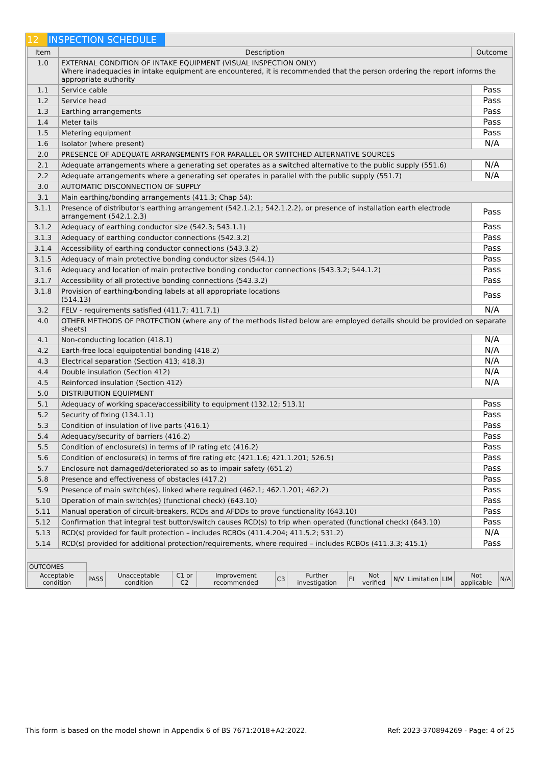12 INSPECTION SCHEDULE
| Item | Description | Outcome |
| --- | --- | --- |
| 1.0 | EXTERNAL CONDITION OF INTAKE EQUIPMENT (VISUAL INSPECTION ONLY) Where inadequacies in intake equipment are encountered, it is recommended that the person ordering the report informs the appropriate authority | |
| 1.1 | Service cable | Pass |
| 1.2 | Service head | Pass |
| 1.3 | Earthing arrangements | Pass |
| 1.4 | Meter tails | Pass |
| 1.5 | Metering equipment | Pass |
| 1.6 | Isolator (where present) | N/A |
| 2.0 | PRESENCE OF ADEQUATE ARRANGEMENTS FOR PARALLEL OR SWITCHED ALTERNATIVE SOURCES | |
| 2.1 | Adequate arrangements where a generating set operates as a switched alternative to the public supply (551.6) | N/A |
| 2.2 | Adequate arrangements where a generating set operates in parallel with the public supply (551.7) | N/A |
| 3.0 | AUTOMATIC DISCONNECTION OF SUPPLY | |
| 3.1 | Main earthing/bonding arrangements (411.3; Chap 54): | |
| 3.1.1 | Presence of distributor's earthing arrangement (542.1.2.1; 542.1.2.2), or presence of installation earth electrode arrangement (542.1.2.3) | Pass |
| 3.1.2 | Adequacy of earthing conductor size (542.3; 543.1.1) | Pass |
| 3.1.3 | Adequacy of earthing conductor connections (542.3.2) | Pass |
| 3.1.4 | Accessibility of earthing conductor connections (543.3.2) | Pass |
| 3.1.5 | Adequacy of main protective bonding conductor sizes (544.1) | Pass |
| 3.1.6 | Adequacy and location of main protective bonding conductor connections (543.3.2; 544.1.2) | Pass |
| 3.1.7 | Accessibility of all protective bonding connections (543.3.2) | Pass |
| 3.1.8 | Provision of earthing/bonding labels at all appropriate locations (514.13) | Pass |
| 3.2 | FELV - requirements satisfied (411.7; 411.7.1) | N/A |
| 4.0 | OTHER METHODS OF PROTECTION (where any of the methods listed below are employed details should be provided on separate sheets) | |
| 4.1 | Non-conducting location (418.1) | N/A |
| 4.2 | Earth-free local equipotential bonding (418.2) | N/A |
| 4.3 | Electrical separation (Section 413; 418.3) | N/A |
| 4.4 | Double insulation (Section 412) | N/A |
| 4.5 | Reinforced insulation (Section 412) | N/A |
| 5.0 | DISTRIBUTION EQUIPMENT | |
| 5.1 | Adequacy of working space/accessibility to equipment (132.12; 513.1) | Pass |
| 5.2 | Security of fixing (134.1.1) | Pass |
| 5.3 | Condition of insulation of live parts (416.1) | Pass |
| 5.4 | Adequacy/security of barriers (416.2) | Pass |
| 5.5 | Condition of enclosure(s) in terms of IP rating etc (416.2) | Pass |
| 5.6 | Condition of enclosure(s) in terms of fire rating etc (421.1.6; 421.1.201; 526.5) | Pass |
| 5.7 | Enclosure not damaged/deteriorated so as to impair safety (651.2) | Pass |
| 5.8 | Presence and effectiveness of obstacles (417.2) | Pass |
| 5.9 | Presence of main switch(es), linked where required (462.1; 462.1.201; 462.2) | Pass |
| 5.10 | Operation of main switch(es) (functional check) (643.10) | Pass |
| 5.11 | Manual operation of circuit-breakers, RCDs and AFDDs to prove functionality (643.10) | Pass |
| 5.12 | Confirmation that integral test button/switch causes RCD(s) to trip when operated (functional check) (643.10) | Pass |
| 5.13 | RCD(s) provided for fault protection – includes RCBOs (411.4.204; 411.5.2; 531.2) | N/A |
| 5.14 | RCD(s) provided for additional protection/requirements, where required – includes RCBOs (411.3.3; 415.1) | Pass |
| OUTCOMES | | | | | | | | | | | | | |
| Acceptable condition | PASS | Unacceptable condition | C1 or C2 | Improvement recommended | C3 | Further investigation | FI | Not verified | N/V | Limitation | LIM | Not applicable | N/A |
This form is based on the model shown in Appendix 6 of BS 7671:2018+A2:2022. Ref: 2023-370894269 - Page: 4 of 25